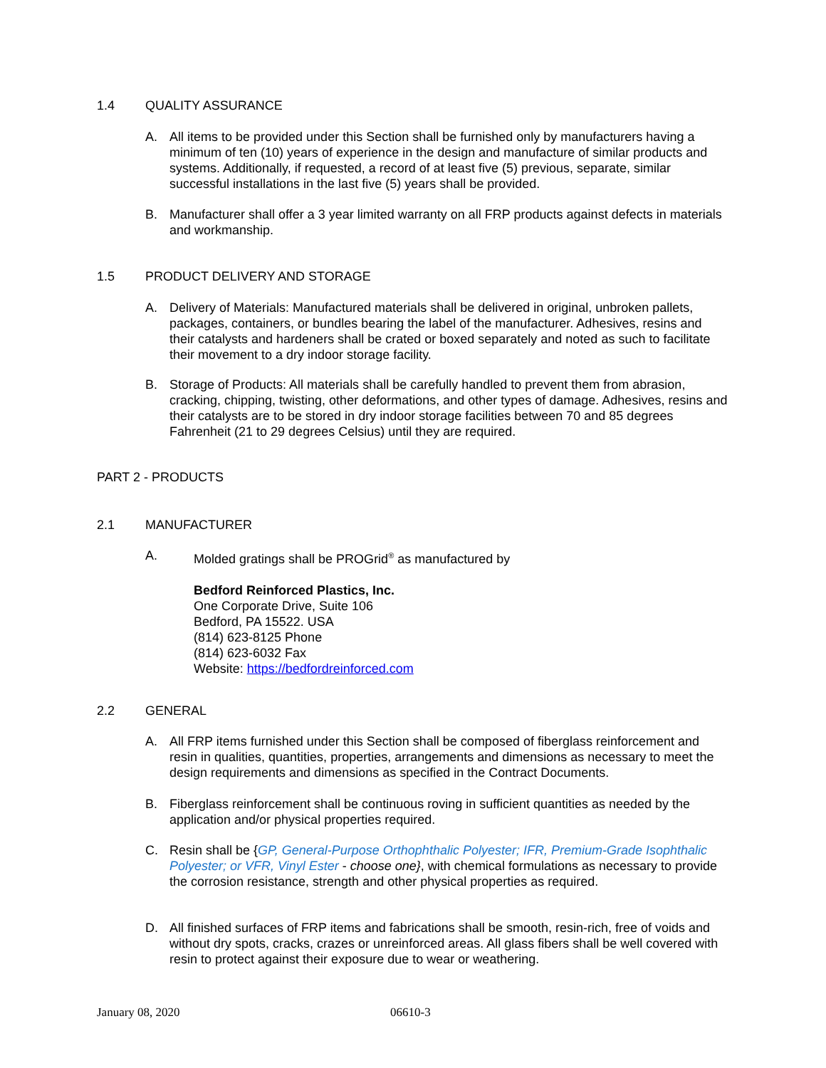1.4 QUALITY ASSURANCE
A. All items to be provided under this Section shall be furnished only by manufacturers having a minimum of ten (10) years of experience in the design and manufacture of similar products and systems. Additionally, if requested, a record of at least five (5) previous, separate, similar successful installations in the last five (5) years shall be provided.
B. Manufacturer shall offer a 3 year limited warranty on all FRP products against defects in materials and workmanship.
1.5 PRODUCT DELIVERY AND STORAGE
A. Delivery of Materials: Manufactured materials shall be delivered in original, unbroken pallets, packages, containers, or bundles bearing the label of the manufacturer. Adhesives, resins and their catalysts and hardeners shall be crated or boxed separately and noted as such to facilitate their movement to a dry indoor storage facility.
B. Storage of Products: All materials shall be carefully handled to prevent them from abrasion, cracking, chipping, twisting, other deformations, and other types of damage. Adhesives, resins and their catalysts are to be stored in dry indoor storage facilities between 70 and 85 degrees Fahrenheit (21 to 29 degrees Celsius) until they are required.
PART 2 - PRODUCTS
2.1 MANUFACTURER
A. Molded gratings shall be PROGrid<sup>®</sup> as manufactured by
Bedford Reinforced Plastics, Inc.
One Corporate Drive, Suite 106
Bedford, PA 15522. USA
(814) 623-8125 Phone
(814) 623-6032 Fax
Website: https://bedfordreinforced.com
2.2 GENERAL
A. All FRP items furnished under this Section shall be composed of fiberglass reinforcement and resin in qualities, quantities, properties, arrangements and dimensions as necessary to meet the design requirements and dimensions as specified in the Contract Documents.
B. Fiberglass reinforcement shall be continuous roving in sufficient quantities as needed by the application and/or physical properties required.
C. Resin shall be {GP, General-Purpose Orthophthalic Polyester; IFR, Premium-Grade Isophthalic Polyester; or VFR, Vinyl Ester - choose one}, with chemical formulations as necessary to provide the corrosion resistance, strength and other physical properties as required.
D. All finished surfaces of FRP items and fabrications shall be smooth, resin-rich, free of voids and without dry spots, cracks, crazes or unreinforced areas. All glass fibers shall be well covered with resin to protect against their exposure due to wear or weathering.
January 08, 2020 06610-3